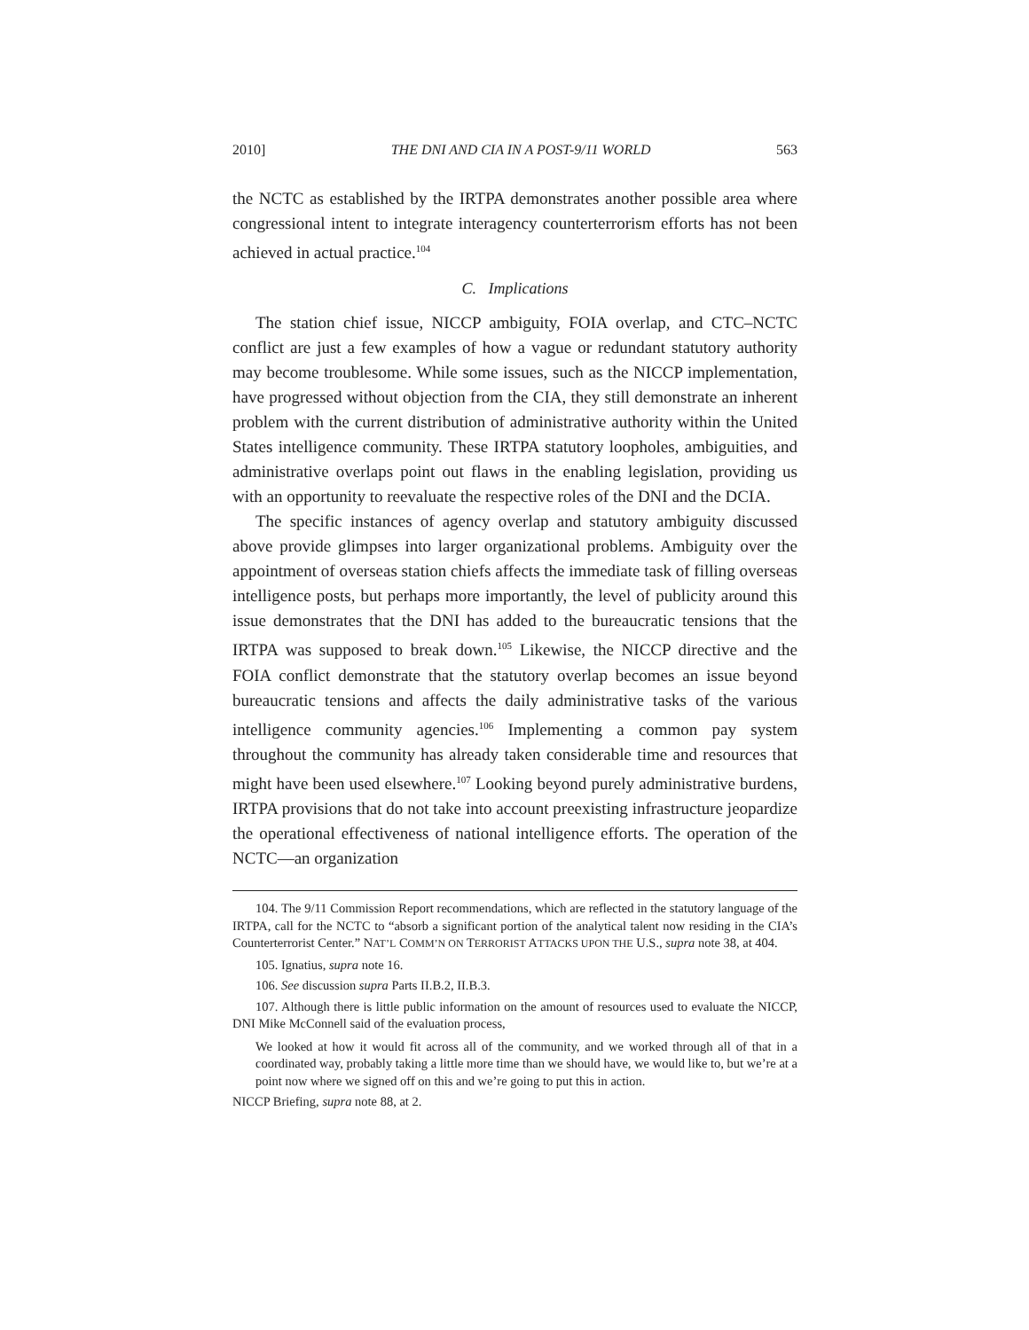2010] THE DNI AND CIA IN A POST-9/11 WORLD 563
the NCTC as established by the IRTPA demonstrates another possible area where congressional intent to integrate interagency counterterrorism efforts has not been achieved in actual practice.<sup>104</sup>
C. Implications
The station chief issue, NICCP ambiguity, FOIA overlap, and CTC–NCTC conflict are just a few examples of how a vague or redundant statutory authority may become troublesome. While some issues, such as the NICCP implementation, have progressed without objection from the CIA, they still demonstrate an inherent problem with the current distribution of administrative authority within the United States intelligence community. These IRTPA statutory loopholes, ambiguities, and administrative overlaps point out flaws in the enabling legislation, providing us with an opportunity to reevaluate the respective roles of the DNI and the DCIA.
The specific instances of agency overlap and statutory ambiguity discussed above provide glimpses into larger organizational problems. Ambiguity over the appointment of overseas station chiefs affects the immediate task of filling overseas intelligence posts, but perhaps more importantly, the level of publicity around this issue demonstrates that the DNI has added to the bureaucratic tensions that the IRTPA was supposed to break down.<sup>105</sup> Likewise, the NICCP directive and the FOIA conflict demonstrate that the statutory overlap becomes an issue beyond bureaucratic tensions and affects the daily administrative tasks of the various intelligence community agencies.<sup>106</sup> Implementing a common pay system throughout the community has already taken considerable time and resources that might have been used elsewhere.<sup>107</sup> Looking beyond purely administrative burdens, IRTPA provisions that do not take into account preexisting infrastructure jeopardize the operational effectiveness of national intelligence efforts. The operation of the NCTC—an organization
104. The 9/11 Commission Report recommendations, which are reflected in the statutory language of the IRTPA, call for the NCTC to “absorb a significant portion of the analytical talent now residing in the CIA’s Counterterrorist Center.” NAT’L COMM’N ON TERRORIST ATTACKS UPON THE U.S., supra note 38, at 404.
105. Ignatius, supra note 16.
106. See discussion supra Parts II.B.2, II.B.3.
107. Although there is little public information on the amount of resources used to evaluate the NICCP, DNI Mike McConnell said of the evaluation process,
We looked at how it would fit across all of the community, and we worked through all of that in a coordinated way, probably taking a little more time than we should have, we would like to, but we’re at a point now where we signed off on this and we’re going to put this in action.
NICCP Briefing, supra note 88, at 2.